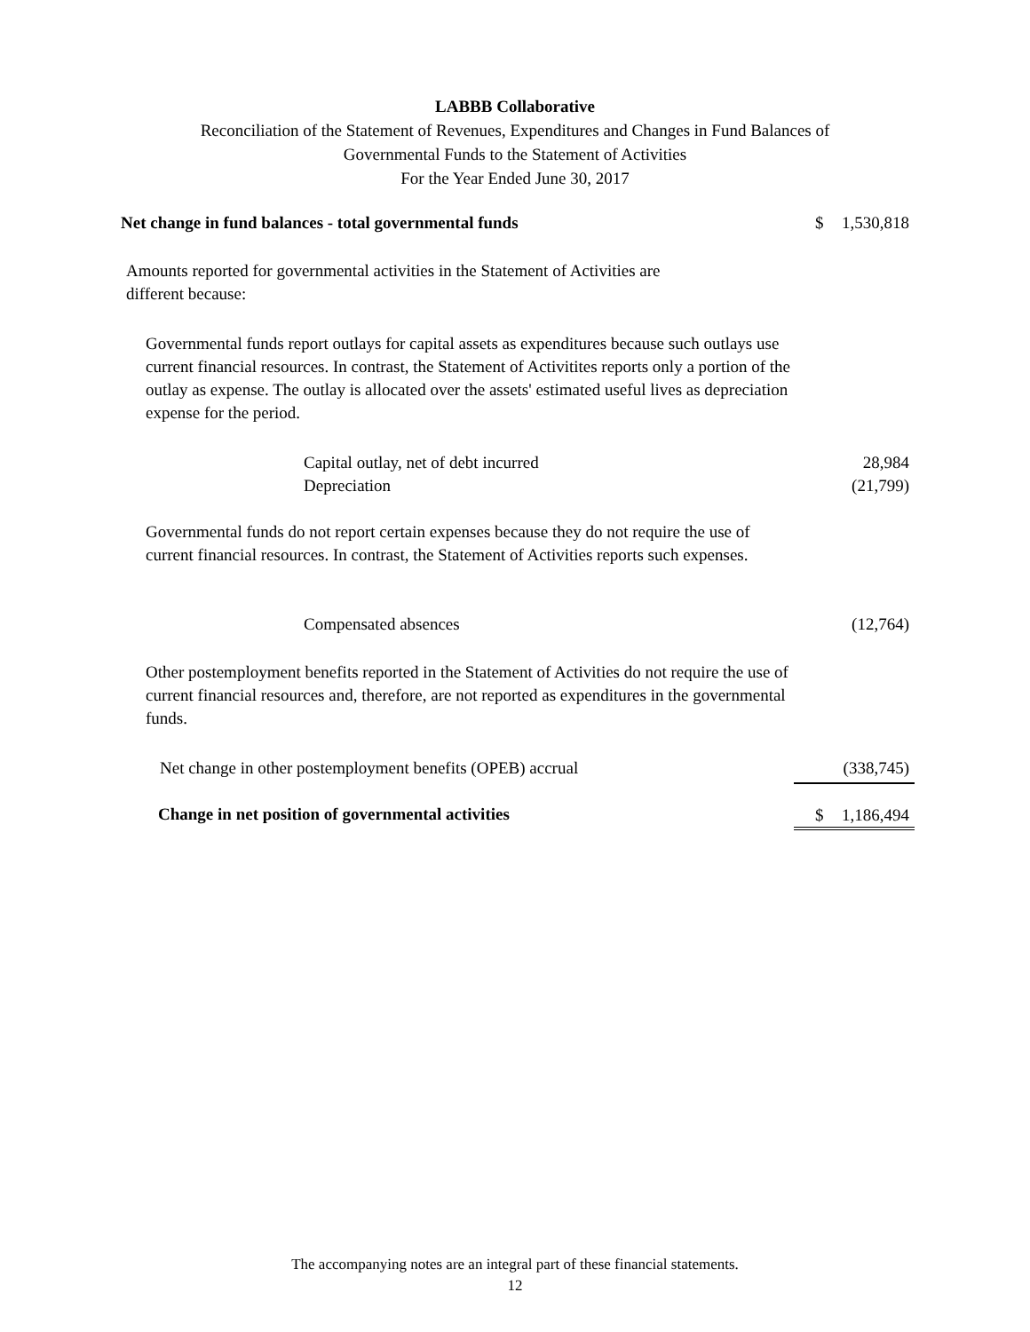LABBB Collaborative
Reconciliation of the Statement of Revenues, Expenditures and Changes in Fund Balances of
Governmental Funds to the Statement of Activities
For the Year Ended June 30, 2017
| Net change in fund balances - total governmental funds | $ 1,530,818 |
| Amounts reported for governmental activities in the Statement of Activities are different because: | |
| Governmental funds report outlays for capital assets as expenditures because such outlays use current financial resources. In contrast, the Statement of Activitites reports only a portion of the outlay as expense. The outlay is allocated over the assets' estimated useful lives as depreciation expense for the period. | |
| Capital outlay, net of debt incurred | 28,984 |
| Depreciation | (21,799) |
| Governmental funds do not report certain expenses because they do not require the use of current financial resources. In contrast, the Statement of Activities reports such expenses. | |
| Compensated absences | (12,764) |
| Other postemployment benefits reported in the Statement of Activities do not require the use of current financial resources and, therefore, are not reported as expenditures in the governmental funds. | |
| Net change in other postemployment benefits (OPEB) accrual | (338,745) |
| Change in net position of governmental activities | $ 1,186,494 |
The accompanying notes are an integral part of these financial statements.
12